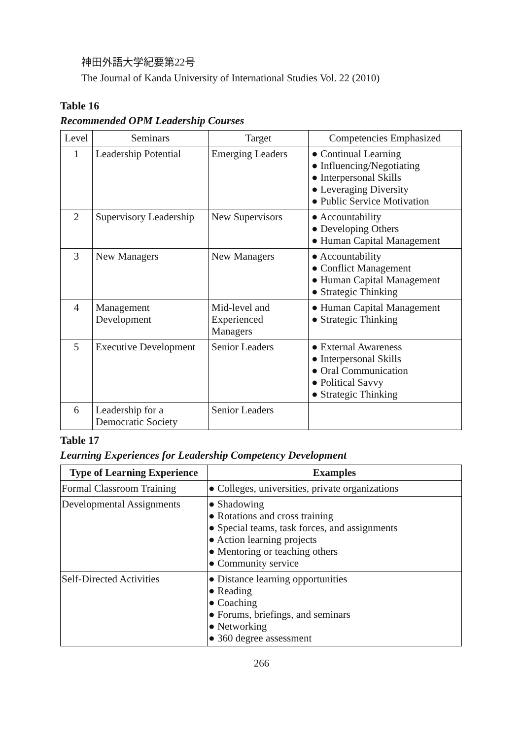神田外語大学紀要第22号
The Journal of Kanda University of International Studies Vol. 22 (2010)
Table 16
Recommended OPM Leadership Courses
| Level | Seminars | Target | Competencies Emphasized |
| --- | --- | --- | --- |
| 1 | Leadership Potential | Emerging Leaders | ● Continual Learning ● Influencing/Negotiating ● Interpersonal Skills ● Leveraging Diversity ● Public Service Motivation |
| 2 | Supervisory Leadership | New Supervisors | ● Accountability ● Developing Others ● Human Capital Management |
| 3 | New Managers | New Managers | ● Accountability ● Conflict Management ● Human Capital Management ● Strategic Thinking |
| 4 | Management Development | Mid-level and Experienced Managers | ● Human Capital Management ● Strategic Thinking |
| 5 | Executive Development | Senior Leaders | ● External Awareness ● Interpersonal Skills ● Oral Communication ● Political Savvy ● Strategic Thinking |
| 6 | Leadership for a Democratic Society | Senior Leaders | |
Table 17
Learning Experiences for Leadership Competency Development
| Type of Learning Experience | Examples |
| --- | --- |
| Formal Classroom Training | ● Colleges, universities, private organizations |
| Developmental Assignments | ● Shadowing ● Rotations and cross training ● Special teams, task forces, and assignments ● Action learning projects ● Mentoring or teaching others ● Community service |
| Self-Directed Activities | ● Distance learning opportunities ● Reading ● Coaching ● Forums, briefings, and seminars ● Networking ● 360 degree assessment |
266